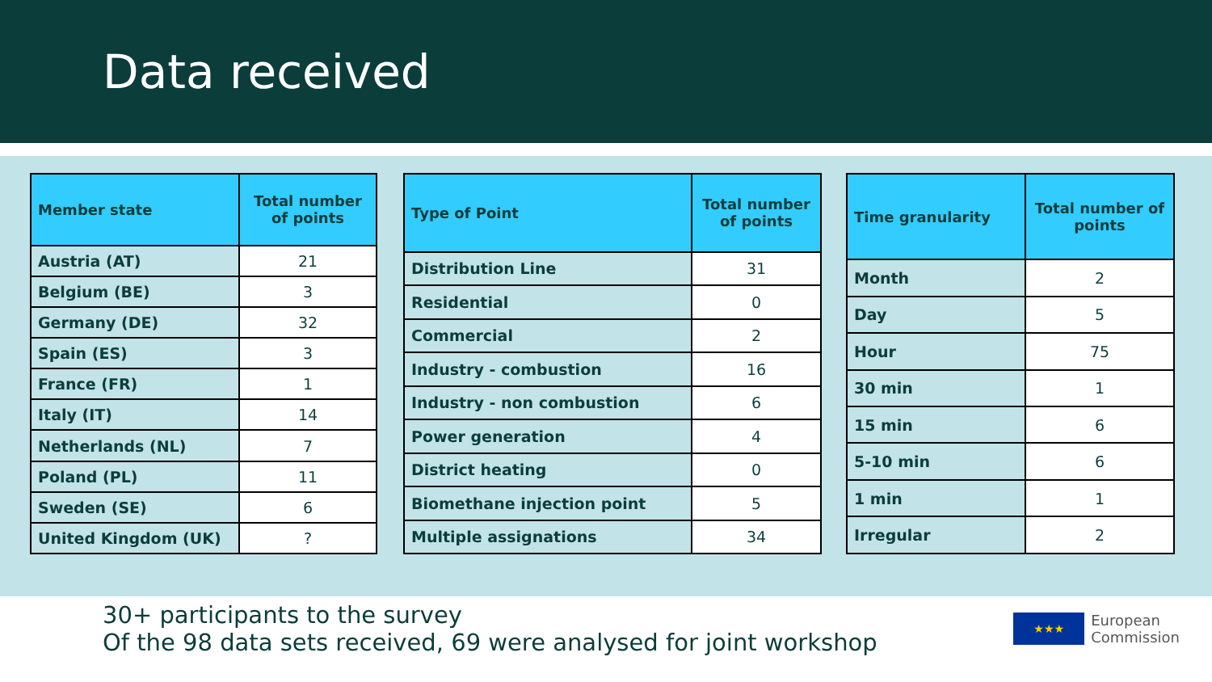Data received
| Member state | Total number of points |
| --- | --- |
| Austria (AT) | 21 |
| Belgium (BE) | 3 |
| Germany (DE) | 32 |
| Spain (ES) | 3 |
| France (FR) | 1 |
| Italy (IT) | 14 |
| Netherlands (NL) | 7 |
| Poland (PL) | 11 |
| Sweden (SE) | 6 |
| United Kingdom (UK) | ? |
| Type of Point | Total number of points |
| --- | --- |
| Distribution Line | 31 |
| Residential | 0 |
| Commercial | 2 |
| Industry - combustion | 16 |
| Industry - non combustion | 6 |
| Power generation | 4 |
| District heating | 0 |
| Biomethane injection point | 5 |
| Multiple assignations | 34 |
| Time granularity | Total number of points |
| --- | --- |
| Month | 2 |
| Day | 5 |
| Hour | 75 |
| 30 min | 1 |
| 15 min | 6 |
| 5-10 min | 6 |
| 1 min | 1 |
| Irregular | 2 |
30+ participants to the survey
Of the 98 data sets received, 69 were analysed for joint workshop
★★★
European
Commission